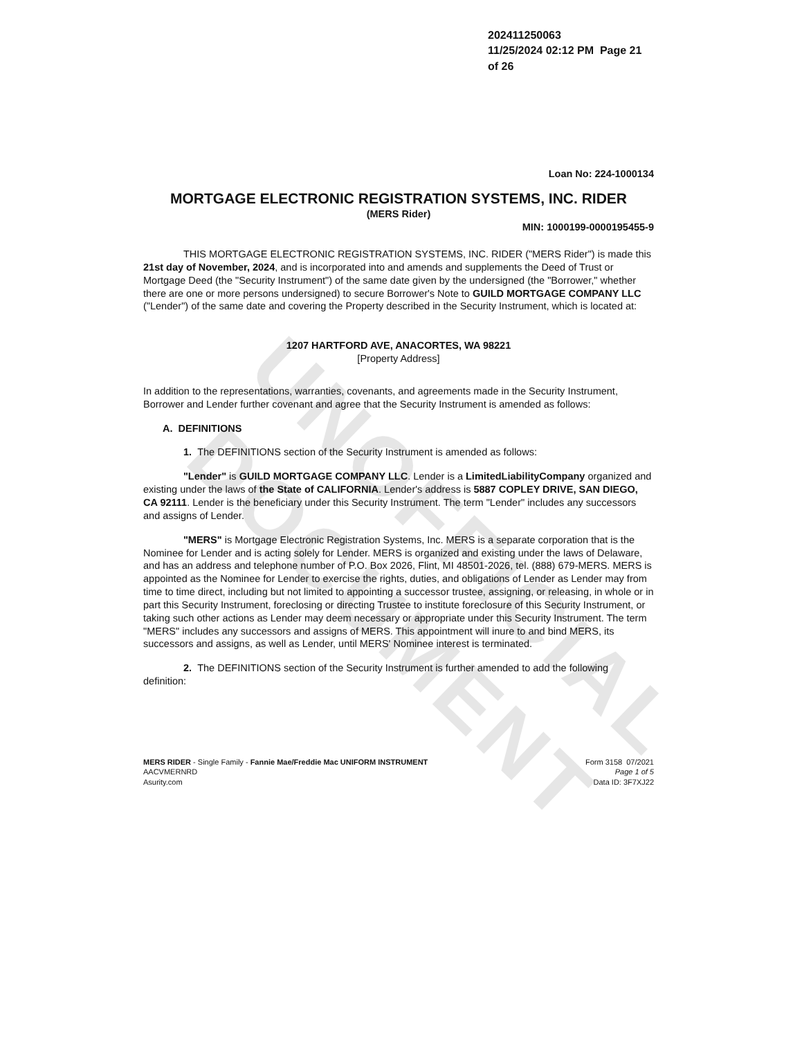UNOFFICIAL DOCUMENT
202411250063
11/25/2024 02:12 PM Page 21 of 26
Loan No: 224-1000134
MORTGAGE ELECTRONIC REGISTRATION SYSTEMS, INC. RIDER
(MERS Rider)
MIN: 1000199-0000195455-9
THIS MORTGAGE ELECTRONIC REGISTRATION SYSTEMS, INC. RIDER ("MERS Rider") is made this 21st day of November, 2024, and is incorporated into and amends and supplements the Deed of Trust or Mortgage Deed (the "Security Instrument") of the same date given by the undersigned (the "Borrower," whether there are one or more persons undersigned) to secure Borrower's Note to GUILD MORTGAGE COMPANY LLC ("Lender") of the same date and covering the Property described in the Security Instrument, which is located at:
1207 HARTFORD AVE, ANACORTES, WA 98221
[Property Address]
In addition to the representations, warranties, covenants, and agreements made in the Security Instrument, Borrower and Lender further covenant and agree that the Security Instrument is amended as follows:
A. DEFINITIONS
1. The DEFINITIONS section of the Security Instrument is amended as follows:
"Lender" is GUILD MORTGAGE COMPANY LLC. Lender is a LimitedLiabilityCompany organized and existing under the laws of the State of CALIFORNIA. Lender's address is 5887 COPLEY DRIVE, SAN DIEGO, CA 92111. Lender is the beneficiary under this Security Instrument. The term "Lender" includes any successors and assigns of Lender.
"MERS" is Mortgage Electronic Registration Systems, Inc. MERS is a separate corporation that is the Nominee for Lender and is acting solely for Lender. MERS is organized and existing under the laws of Delaware, and has an address and telephone number of P.O. Box 2026, Flint, MI 48501-2026, tel. (888) 679-MERS. MERS is appointed as the Nominee for Lender to exercise the rights, duties, and obligations of Lender as Lender may from time to time direct, including but not limited to appointing a successor trustee, assigning, or releasing, in whole or in part this Security Instrument, foreclosing or directing Trustee to institute foreclosure of this Security Instrument, or taking such other actions as Lender may deem necessary or appropriate under this Security Instrument. The term "MERS" includes any successors and assigns of MERS. This appointment will inure to and bind MERS, its successors and assigns, as well as Lender, until MERS' Nominee interest is terminated.
2. The DEFINITIONS section of the Security Instrument is further amended to add the following definition:
MERS RIDER - Single Family - Fannie Mae/Freddie Mac UNIFORM INSTRUMENT
AACVMERNRD
Asurity.com
Form 3158 07/2021
Page 1 of 5
Data ID: 3F7XJ22